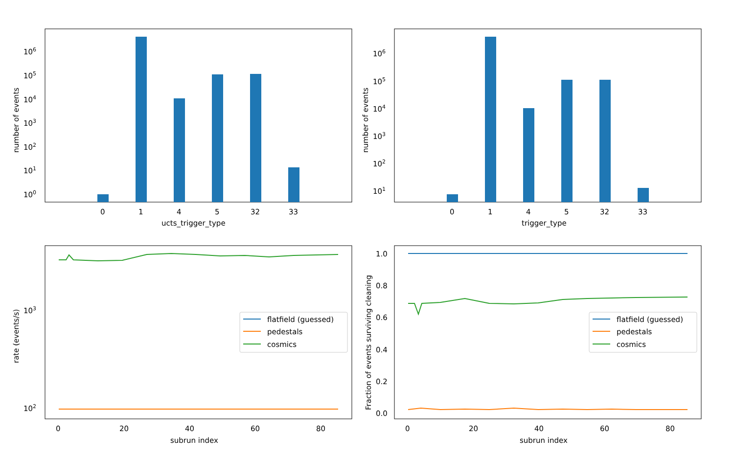106
105
104
103
102
101
100
0
1
4
5
32
33
ucts_trigger_type
number of events
106
105
104
103
102
101
0
1
4
5
32
33
trigger_type
number of events
103
102
0
20
40
60
80
subrun index
rate (events/s)
flatfield (guessed)
pedestals
cosmics
1.0
0.8
0.6
0.4
0.2
0.0
0
20
40
60
80
subrun index
Fraction of events surviving cleaning
flatfield (guessed)
pedestals
cosmics